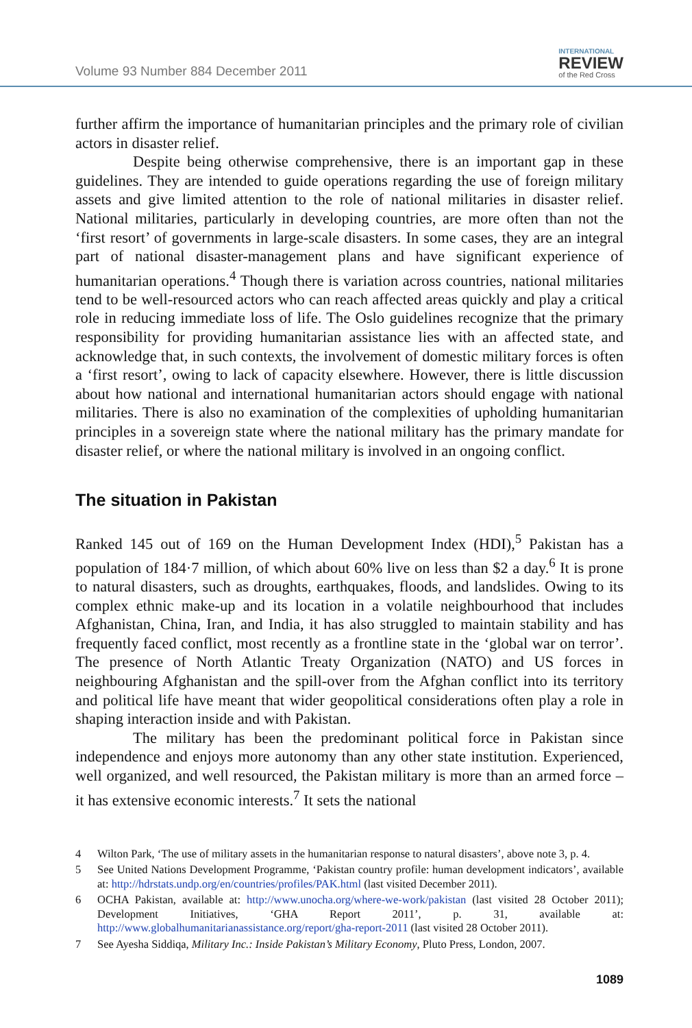Volume 93 Number 884 December 2011
INTERNATIONAL
REVIEW
of the Red Cross
further affirm the importance of humanitarian principles and the primary role of civilian actors in disaster relief.
Despite being otherwise comprehensive, there is an important gap in these guidelines. They are intended to guide operations regarding the use of foreign military assets and give limited attention to the role of national militaries in disaster relief. National militaries, particularly in developing countries, are more often than not the ‘first resort’ of governments in large-scale disasters. In some cases, they are an integral part of national disaster-management plans and have significant experience of humanitarian operations.<sup>4</sup> Though there is variation across countries, national militaries tend to be well-resourced actors who can reach affected areas quickly and play a critical role in reducing immediate loss of life. The Oslo guidelines recognize that the primary responsibility for providing humanitarian assistance lies with an affected state, and acknowledge that, in such contexts, the involvement of domestic military forces is often a ‘first resort’, owing to lack of capacity elsewhere. However, there is little discussion about how national and international humanitarian actors should engage with national militaries. There is also no examination of the complexities of upholding humanitarian principles in a sovereign state where the national military has the primary mandate for disaster relief, or where the national military is involved in an ongoing conflict.
The situation in Pakistan
Ranked 145 out of 169 on the Human Development Index (HDI),<sup>5</sup> Pakistan has a population of 184·7 million, of which about 60% live on less than $2 a day.<sup>6</sup> It is prone to natural disasters, such as droughts, earthquakes, floods, and landslides. Owing to its complex ethnic make-up and its location in a volatile neighbourhood that includes Afghanistan, China, Iran, and India, it has also struggled to maintain stability and has frequently faced conflict, most recently as a frontline state in the ‘global war on terror’. The presence of North Atlantic Treaty Organization (NATO) and US forces in neighbouring Afghanistan and the spill-over from the Afghan conflict into its territory and political life have meant that wider geopolitical considerations often play a role in shaping interaction inside and with Pakistan.
The military has been the predominant political force in Pakistan since independence and enjoys more autonomy than any other state institution. Experienced, well organized, and well resourced, the Pakistan military is more than an armed force – it has extensive economic interests.<sup>7</sup> It sets the national
4 Wilton Park, ‘The use of military assets in the humanitarian response to natural disasters’, above note 3, p. 4.
5 See United Nations Development Programme, ‘Pakistan country profile: human development indicators’, available at: http://hdrstats.undp.org/en/countries/profiles/PAK.html (last visited December 2011).
6 OCHA Pakistan, available at: http://www.unocha.org/where-we-work/pakistan (last visited 28 October 2011); Development Initiatives, ‘GHA Report 2011’, p. 31, available at: http://www.globalhumanitarianassistance.org/report/gha-report-2011 (last visited 28 October 2011).
7 See Ayesha Siddiqa, Military Inc.: Inside Pakistan’s Military Economy, Pluto Press, London, 2007.
1089